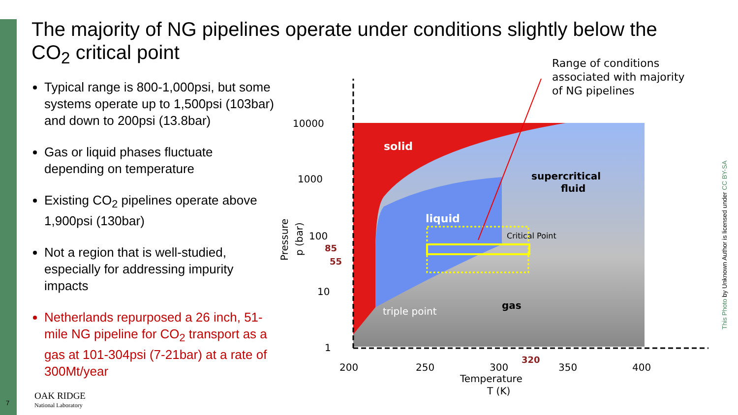The majority of NG pipelines operate under conditions slightly below the CO<sub>2</sub> critical point
Typical range is 800-1,000psi, but some systems operate up to 1,500psi (103bar) and down to 200psi (13.8bar)
Gas or liquid phases fluctuate depending on temperature
Existing CO<sub>2</sub> pipelines operate above 1,900psi (130bar)
Not a region that is well-studied, especially for addressing impurity impacts
Netherlands repurposed a 26 inch, 51-mile NG pipeline for CO<sub>2</sub> transport as a gas at 101-304psi (7-21bar) at a rate of 300Mt/year
solid
supercritical
fluid
liquid
Critical Point
gas
triple point
10000
1000
100
85
55
10
1
200
250
300
320
350
400
Temperature
T (K)
Pressure
p (bar)
Range of conditions
associated with majority
of NG pipelines
This Photo by Unknown Author is licensed under CC BY-SA
7
OAK RIDGE
National Laboratory